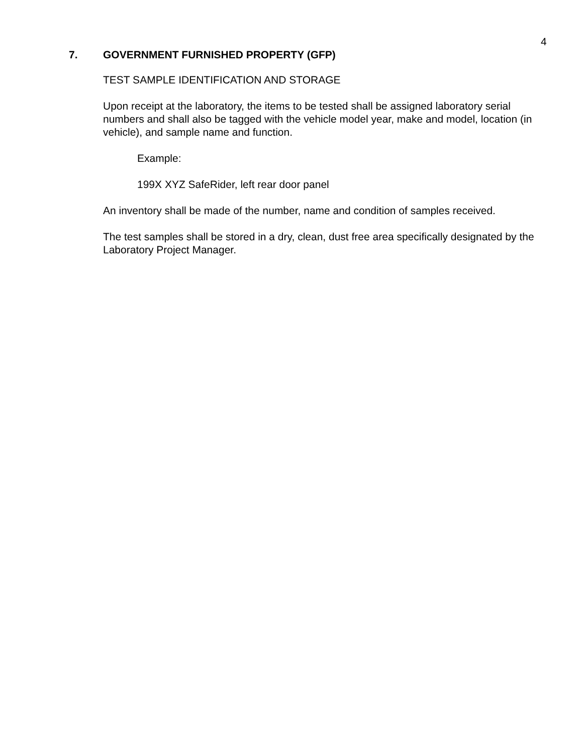4
7. GOVERNMENT FURNISHED PROPERTY (GFP)
TEST SAMPLE IDENTIFICATION AND STORAGE
Upon receipt at the laboratory, the items to be tested shall be assigned laboratory serial numbers and shall also be tagged with the vehicle model year, make and model, location (in vehicle), and sample name and function.
Example:
199X XYZ SafeRider, left rear door panel
An inventory shall be made of the number, name and condition of samples received.
The test samples shall be stored in a dry, clean, dust free area specifically designated by the Laboratory Project Manager.